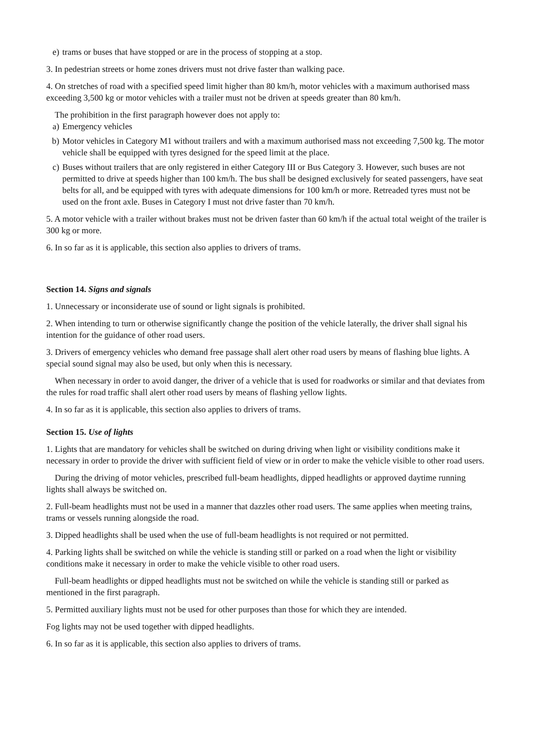e) trams or buses that have stopped or are in the process of stopping at a stop.
3. In pedestrian streets or home zones drivers must not drive faster than walking pace.
4. On stretches of road with a specified speed limit higher than 80 km/h, motor vehicles with a maximum authorised mass exceeding 3,500 kg or motor vehicles with a trailer must not be driven at speeds greater than 80 km/h.
The prohibition in the first paragraph however does not apply to:
a) Emergency vehicles
b) Motor vehicles in Category M1 without trailers and with a maximum authorised mass not exceeding 7,500 kg. The motor vehicle shall be equipped with tyres designed for the speed limit at the place.
c) Buses without trailers that are only registered in either Category III or Bus Category 3. However, such buses are not permitted to drive at speeds higher than 100 km/h. The bus shall be designed exclusively for seated passengers, have seat belts for all, and be equipped with tyres with adequate dimensions for 100 km/h or more. Retreaded tyres must not be used on the front axle. Buses in Category I must not drive faster than 70 km/h.
5. A motor vehicle with a trailer without brakes must not be driven faster than 60 km/h if the actual total weight of the trailer is 300 kg or more.
6. In so far as it is applicable, this section also applies to drivers of trams.
Section 14. Signs and signals
1. Unnecessary or inconsiderate use of sound or light signals is prohibited.
2. When intending to turn or otherwise significantly change the position of the vehicle laterally, the driver shall signal his intention for the guidance of other road users.
3. Drivers of emergency vehicles who demand free passage shall alert other road users by means of flashing blue lights. A special sound signal may also be used, but only when this is necessary.
When necessary in order to avoid danger, the driver of a vehicle that is used for roadworks or similar and that deviates from the rules for road traffic shall alert other road users by means of flashing yellow lights.
4. In so far as it is applicable, this section also applies to drivers of trams.
Section 15. Use of lights
1. Lights that are mandatory for vehicles shall be switched on during driving when light or visibility conditions make it necessary in order to provide the driver with sufficient field of view or in order to make the vehicle visible to other road users.
During the driving of motor vehicles, prescribed full-beam headlights, dipped headlights or approved daytime running lights shall always be switched on.
2. Full-beam headlights must not be used in a manner that dazzles other road users. The same applies when meeting trains, trams or vessels running alongside the road.
3. Dipped headlights shall be used when the use of full-beam headlights is not required or not permitted.
4. Parking lights shall be switched on while the vehicle is standing still or parked on a road when the light or visibility conditions make it necessary in order to make the vehicle visible to other road users.
Full-beam headlights or dipped headlights must not be switched on while the vehicle is standing still or parked as mentioned in the first paragraph.
5. Permitted auxiliary lights must not be used for other purposes than those for which they are intended.
Fog lights may not be used together with dipped headlights.
6. In so far as it is applicable, this section also applies to drivers of trams.